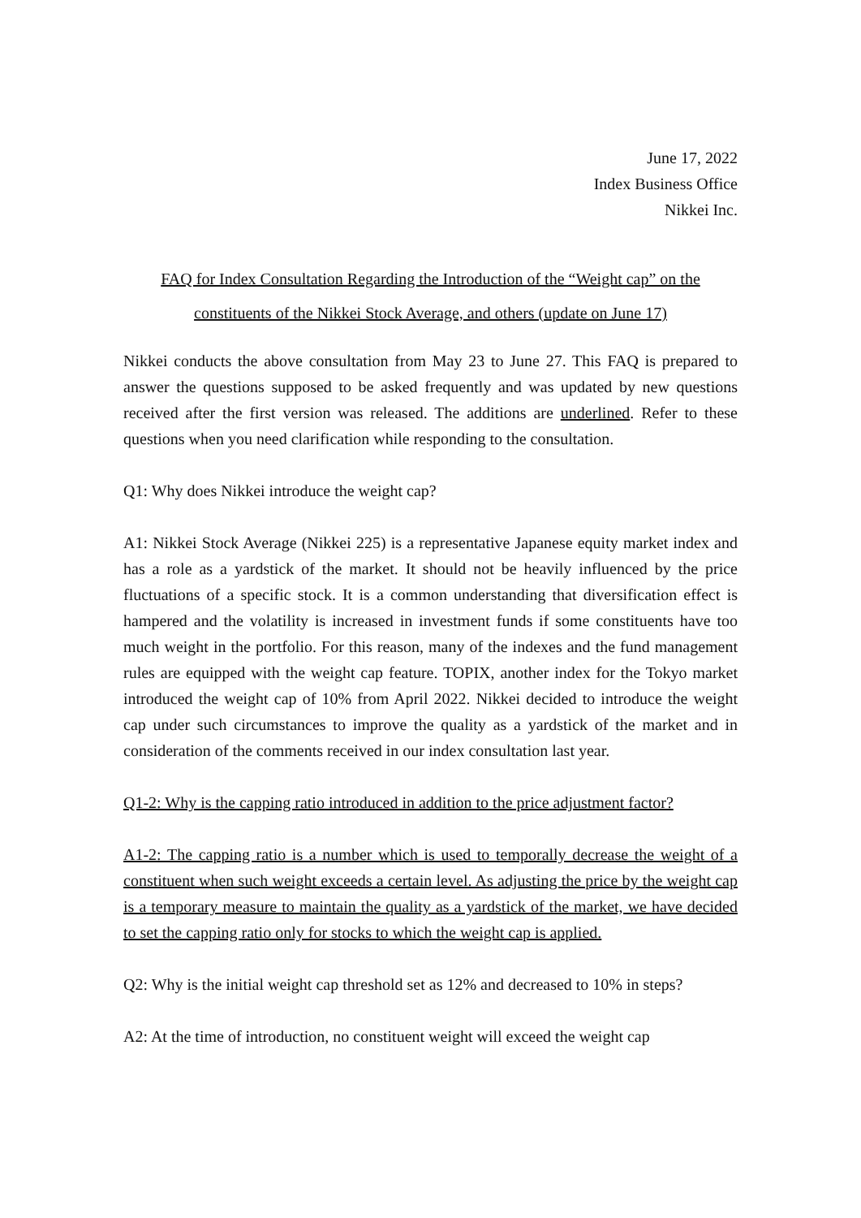June 17, 2022
Index Business Office
Nikkei Inc.
FAQ for Index Consultation Regarding the Introduction of the “Weight cap” on the
constituents of the Nikkei Stock Average, and others (update on June 17)
Nikkei conducts the above consultation from May 23 to June 27. This FAQ is prepared to answer the questions supposed to be asked frequently and was updated by new questions received after the first version was released. The additions are underlined. Refer to these questions when you need clarification while responding to the consultation.
Q1: Why does Nikkei introduce the weight cap?
A1: Nikkei Stock Average (Nikkei 225) is a representative Japanese equity market index and has a role as a yardstick of the market. It should not be heavily influenced by the price fluctuations of a specific stock. It is a common understanding that diversification effect is hampered and the volatility is increased in investment funds if some constituents have too much weight in the portfolio. For this reason, many of the indexes and the fund management rules are equipped with the weight cap feature. TOPIX, another index for the Tokyo market introduced the weight cap of 10% from April 2022. Nikkei decided to introduce the weight cap under such circumstances to improve the quality as a yardstick of the market and in consideration of the comments received in our index consultation last year.
Q1-2: Why is the capping ratio introduced in addition to the price adjustment factor?
A1-2: The capping ratio is a number which is used to temporally decrease the weight of a constituent when such weight exceeds a certain level. As adjusting the price by the weight cap is a temporary measure to maintain the quality as a yardstick of the market, we have decided to set the capping ratio only for stocks to which the weight cap is applied.
Q2: Why is the initial weight cap threshold set as 12% and decreased to 10% in steps?
A2: At the time of introduction, no constituent weight will exceed the weight cap